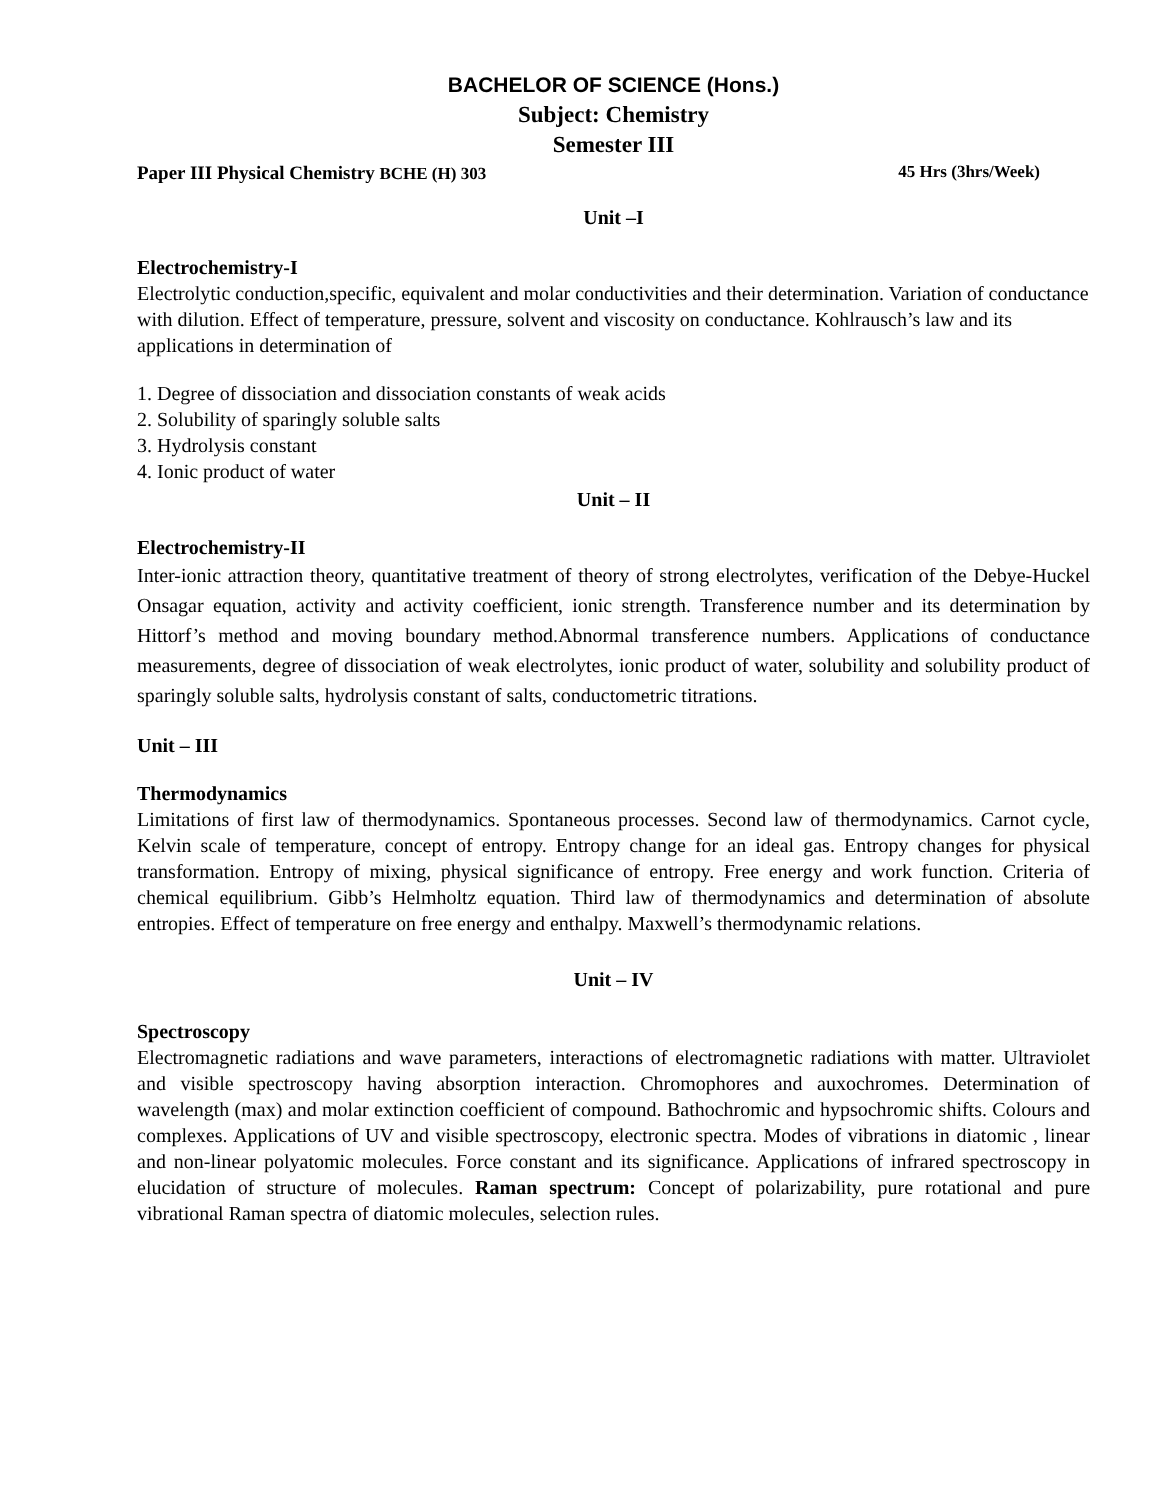BACHELOR OF SCIENCE (Hons.)
Subject: Chemistry
Semester III
Paper III Physical Chemistry BCHE (H) 303 45 Hrs (3hrs/Week)
Unit –I
Electrochemistry-I
Electrolytic conduction,specific, equivalent and molar conductivities and their determination. Variation of conductance with dilution. Effect of temperature, pressure, solvent and viscosity on conductance. Kohlrausch’s law and its applications in determination of
1. Degree of dissociation and dissociation constants of weak acids
2. Solubility of sparingly soluble salts
3. Hydrolysis constant
4. Ionic product of water
Unit – II
Electrochemistry-II
Inter-ionic attraction theory, quantitative treatment of theory of strong electrolytes, verification of the Debye-Huckel Onsagar equation, activity and activity coefficient, ionic strength. Transference number and its determination by Hittorf’s method and moving boundary method.Abnormal transference numbers. Applications of conductance measurements, degree of dissociation of weak electrolytes, ionic product of water, solubility and solubility product of sparingly soluble salts, hydrolysis constant of salts, conductometric titrations.
Unit – III
Thermodynamics
Limitations of first law of thermodynamics. Spontaneous processes. Second law of thermodynamics. Carnot cycle, Kelvin scale of temperature, concept of entropy. Entropy change for an ideal gas. Entropy changes for physical transformation. Entropy of mixing, physical significance of entropy. Free energy and work function. Criteria of chemical equilibrium. Gibb’s Helmholtz equation. Third law of thermodynamics and determination of absolute entropies. Effect of temperature on free energy and enthalpy. Maxwell’s thermodynamic relations.
Unit – IV
Spectroscopy
Electromagnetic radiations and wave parameters, interactions of electromagnetic radiations with matter. Ultraviolet and visible spectroscopy having absorption interaction. Chromophores and auxochromes. Determination of wavelength (max) and molar extinction coefficient of compound. Bathochromic and hypsochromic shifts. Colours and complexes. Applications of UV and visible spectroscopy, electronic spectra. Modes of vibrations in diatomic , linear and non-linear polyatomic molecules. Force constant and its significance. Applications of infrared spectroscopy in elucidation of structure of molecules. Raman spectrum: Concept of polarizability, pure rotational and pure vibrational Raman spectra of diatomic molecules, selection rules.